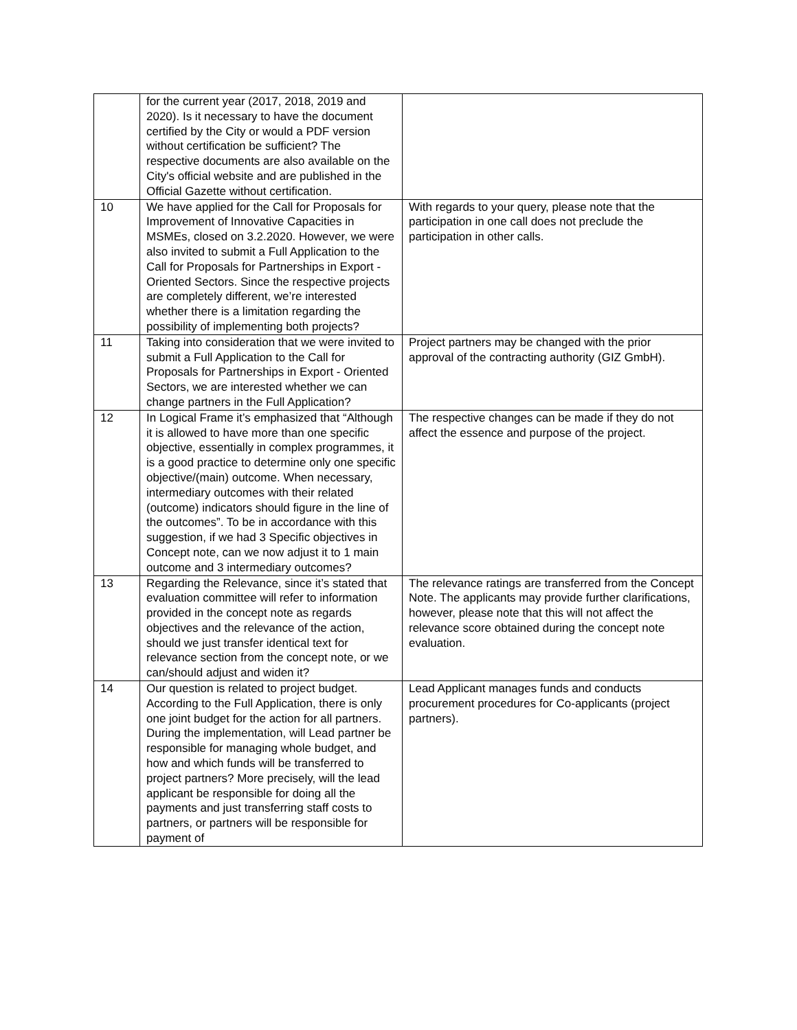| | for the current year (2017, 2018, 2019 and 2020). Is it necessary to have the document certified by the City or would a PDF version without certification be sufficient? The respective documents are also available on the City's official website and are published in the Official Gazette without certification. | |
| 10 | We have applied for the Call for Proposals for Improvement of Innovative Capacities in MSMEs, closed on 3.2.2020. However, we were also invited to submit a Full Application to the Call for Proposals for Partnerships in Export - Oriented Sectors. Since the respective projects are completely different, we’re interested whether there is a limitation regarding the possibility of implementing both projects? | With regards to your query, please note that the participation in one call does not preclude the participation in other calls. |
| 11 | Taking into consideration that we were invited to submit a Full Application to the Call for Proposals for Partnerships in Export - Oriented Sectors, we are interested whether we can change partners in the Full Application? | Project partners may be changed with the prior approval of the contracting authority (GIZ GmbH). |
| 12 | In Logical Frame it’s emphasized that “Although it is allowed to have more than one specific objective, essentially in complex programmes, it is a good practice to determine only one specific objective/(main) outcome. When necessary, intermediary outcomes with their related (outcome) indicators should figure in the line of the outcomes”. To be in accordance with this suggestion, if we had 3 Specific objectives in Concept note, can we now adjust it to 1 main outcome and 3 intermediary outcomes? | The respective changes can be made if they do not affect the essence and purpose of the project. |
| 13 | Regarding the Relevance, since it’s stated that evaluation committee will refer to information provided in the concept note as regards objectives and the relevance of the action, should we just transfer identical text for relevance section from the concept note, or we can/should adjust and widen it? | The relevance ratings are transferred from the Concept Note. The applicants may provide further clarifications, however, please note that this will not affect the relevance score obtained during the concept note evaluation. |
| 14 | Our question is related to project budget. According to the Full Application, there is only one joint budget for the action for all partners. During the implementation, will Lead partner be responsible for managing whole budget, and how and which funds will be transferred to project partners? More precisely, will the lead applicant be responsible for doing all the payments and just transferring staff costs to partners, or partners will be responsible for payment of | Lead Applicant manages funds and conducts procurement procedures for Co-applicants (project partners). |